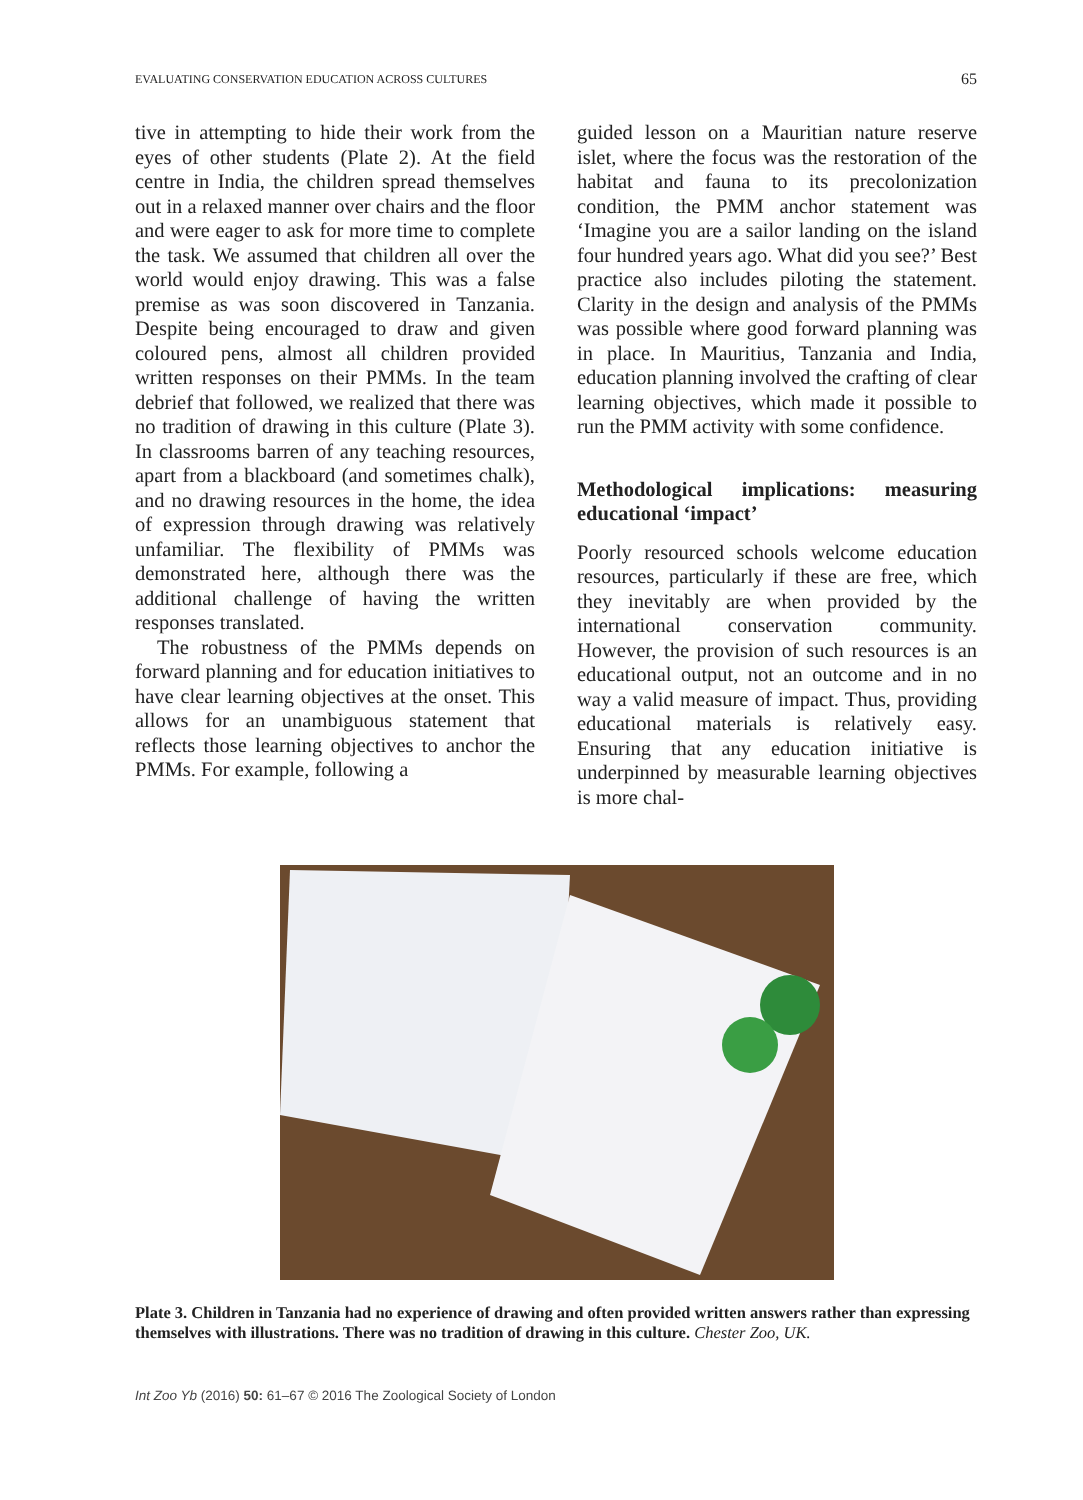EVALUATING CONSERVATION EDUCATION ACROSS CULTURES 65
tive in attempting to hide their work from the eyes of other students (Plate 2). At the field centre in India, the children spread themselves out in a relaxed manner over chairs and the floor and were eager to ask for more time to complete the task. We assumed that children all over the world would enjoy drawing. This was a false premise as was soon discovered in Tanzania. Despite being encouraged to draw and given coloured pens, almost all children provided written responses on their PMMs. In the team debrief that followed, we realized that there was no tradition of drawing in this culture (Plate 3). In classrooms barren of any teaching resources, apart from a blackboard (and sometimes chalk), and no drawing resources in the home, the idea of expression through drawing was relatively unfamiliar. The flexibility of PMMs was demonstrated here, although there was the additional challenge of having the written responses translated.
The robustness of the PMMs depends on forward planning and for education initiatives to have clear learning objectives at the onset. This allows for an unambiguous statement that reflects those learning objectives to anchor the PMMs. For example, following a
guided lesson on a Mauritian nature reserve islet, where the focus was the restoration of the habitat and fauna to its precolonization condition, the PMM anchor statement was ‘Imagine you are a sailor landing on the island four hundred years ago. What did you see?’ Best practice also includes piloting the statement. Clarity in the design and analysis of the PMMs was possible where good forward planning was in place. In Mauritius, Tanzania and India, education planning involved the crafting of clear learning objectives, which made it possible to run the PMM activity with some confidence.
Methodological implications: measuring educational ‘impact’
Poorly resourced schools welcome education resources, particularly if these are free, which they inevitably are when provided by the international conservation community. However, the provision of such resources is an educational output, not an outcome and in no way a valid measure of impact. Thus, providing educational materials is relatively easy. Ensuring that any education initiative is underpinned by measurable learning objectives is more chal-
Plate 3. Children in Tanzania had no experience of drawing and often provided written answers rather than expressing themselves with illustrations. There was no tradition of drawing in this culture. Chester Zoo, UK.
Int Zoo Yb (2016) 50: 61–67 © 2016 The Zoological Society of London